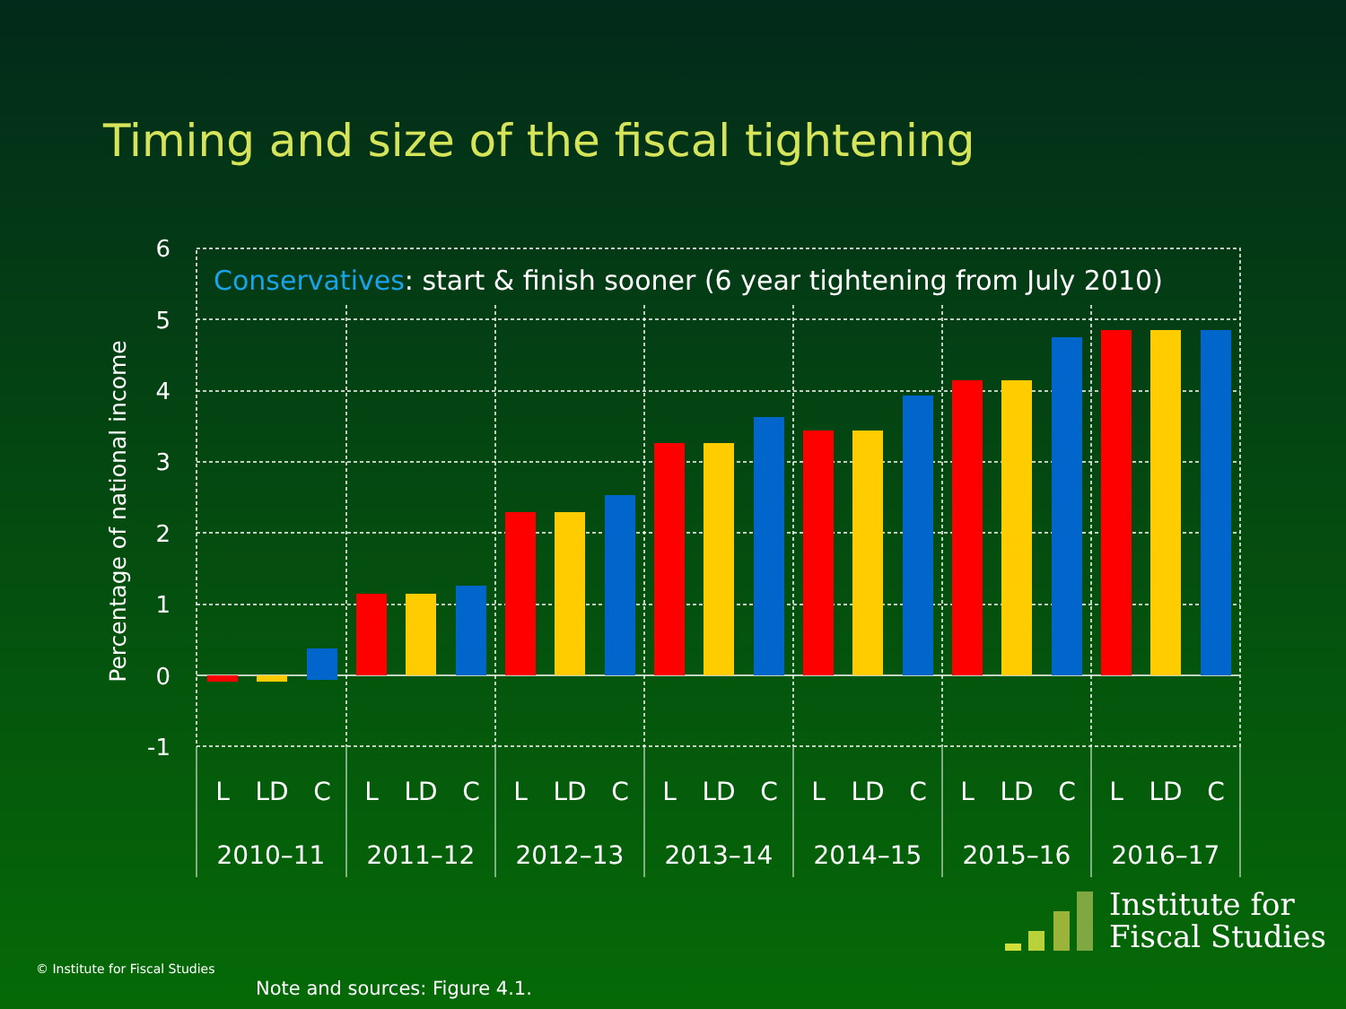Timing and size of the fiscal tightening
6
5
4
3
2
1
0
-1
Percentage of national income
Conservatives: start & finish sooner (6 year tightening from July 2010)
L
LD
C
L
LD
C
L
LD
C
L
LD
C
L
LD
C
L
LD
C
L
LD
C
2010–11
2011–12
2012–13
2013–14
2014–15
2015–16
2016–17
© Institute for Fiscal Studies
Note and sources: Figure 4.1.
Institute for
Fiscal Studies